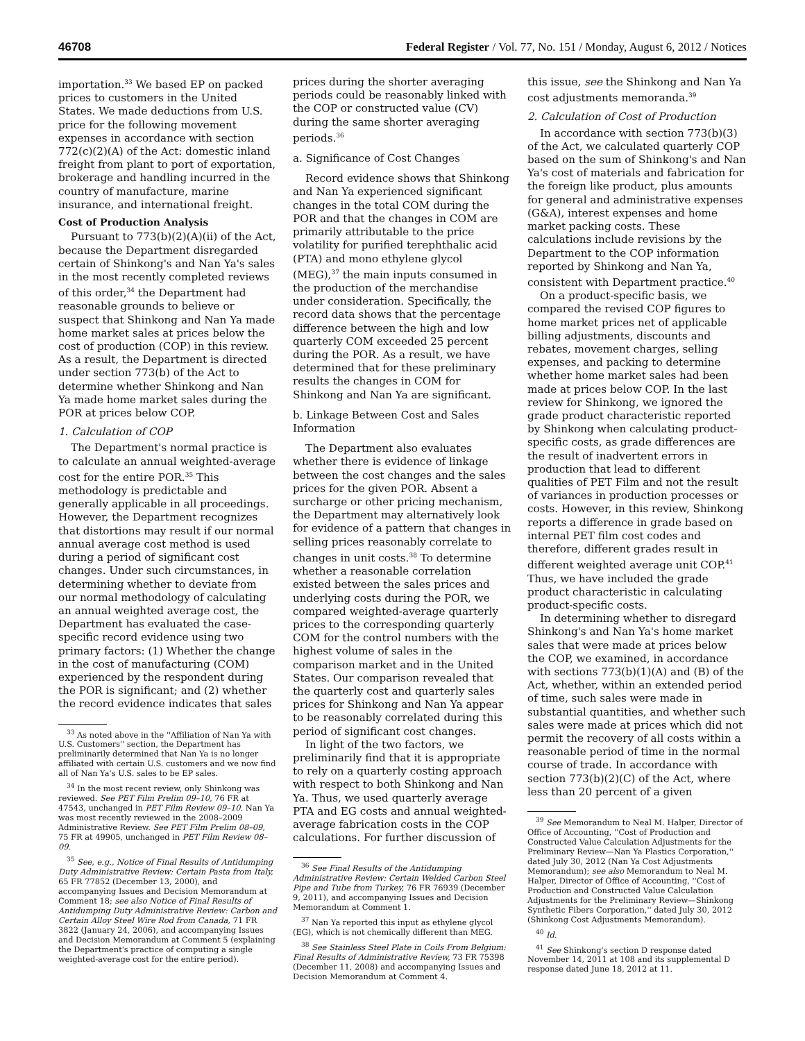46708 Federal Register / Vol. 77, No. 151 / Monday, August 6, 2012 / Notices
importation.<sup>33</sup> We based EP on packed prices to customers in the United States. We made deductions from U.S. price for the following movement expenses in accordance with section 772(c)(2)(A) of the Act: domestic inland freight from plant to port of exportation, brokerage and handling incurred in the country of manufacture, marine insurance, and international freight.
Cost of Production Analysis
Pursuant to 773(b)(2)(A)(ii) of the Act, because the Department disregarded certain of Shinkong's and Nan Ya's sales in the most recently completed reviews of this order,<sup>34</sup> the Department had reasonable grounds to believe or suspect that Shinkong and Nan Ya made home market sales at prices below the cost of production (COP) in this review. As a result, the Department is directed under section 773(b) of the Act to determine whether Shinkong and Nan Ya made home market sales during the POR at prices below COP.
1. Calculation of COP
The Department's normal practice is to calculate an annual weighted-average cost for the entire POR.<sup>35</sup> This methodology is predictable and generally applicable in all proceedings. However, the Department recognizes that distortions may result if our normal annual average cost method is used during a period of significant cost changes. Under such circumstances, in determining whether to deviate from our normal methodology of calculating an annual weighted average cost, the Department has evaluated the case-specific record evidence using two primary factors: (1) Whether the change in the cost of manufacturing (COM) experienced by the respondent during the POR is significant; and (2) whether the record evidence indicates that sales
<sup>33</sup> As noted above in the ''Affiliation of Nan Ya with U.S. Customers'' section, the Department has preliminarily determined that Nan Ya is no longer affiliated with certain U.S. customers and we now find all of Nan Ya's U.S. sales to be EP sales.
<sup>34</sup> In the most recent review, only Shinkong was reviewed. See PET Film Prelim 09–10, 76 FR at 47543, unchanged in PET Film Review 09–10. Nan Ya was most recently reviewed in the 2008–2009 Administrative Review. See PET Film Prelim 08–09, 75 FR at 49905, unchanged in PET Film Review 08–09.
<sup>35</sup> See, e.g., Notice of Final Results of Antidumping Duty Administrative Review: Certain Pasta from Italy, 65 FR 77852 (December 13, 2000), and accompanying Issues and Decision Memorandum at Comment 18; see also Notice of Final Results of Antidumping Duty Administrative Review: Carbon and Certain Alloy Steel Wire Rod from Canada, 71 FR 3822 (January 24, 2006), and accompanying Issues and Decision Memorandum at Comment 5 (explaining the Department's practice of computing a single weighted-average cost for the entire period).
prices during the shorter averaging periods could be reasonably linked with the COP or constructed value (CV) during the same shorter averaging periods.<sup>36</sup>
a. Significance of Cost Changes
Record evidence shows that Shinkong and Nan Ya experienced significant changes in the total COM during the POR and that the changes in COM are primarily attributable to the price volatility for purified terephthalic acid (PTA) and mono ethylene glycol (MEG),<sup>37</sup> the main inputs consumed in the production of the merchandise under consideration. Specifically, the record data shows that the percentage difference between the high and low quarterly COM exceeded 25 percent during the POR. As a result, we have determined that for these preliminary results the changes in COM for Shinkong and Nan Ya are significant.
b. Linkage Between Cost and Sales Information
The Department also evaluates whether there is evidence of linkage between the cost changes and the sales prices for the given POR. Absent a surcharge or other pricing mechanism, the Department may alternatively look for evidence of a pattern that changes in selling prices reasonably correlate to changes in unit costs.<sup>38</sup> To determine whether a reasonable correlation existed between the sales prices and underlying costs during the POR, we compared weighted-average quarterly prices to the corresponding quarterly COM for the control numbers with the highest volume of sales in the comparison market and in the United States. Our comparison revealed that the quarterly cost and quarterly sales prices for Shinkong and Nan Ya appear to be reasonably correlated during this period of significant cost changes.
In light of the two factors, we preliminarily find that it is appropriate to rely on a quarterly costing approach with respect to both Shinkong and Nan Ya. Thus, we used quarterly average PTA and EG costs and annual weighted-average fabrication costs in the COP calculations. For further discussion of
<sup>36</sup> See Final Results of the Antidumping Administrative Review: Certain Welded Carbon Steel Pipe and Tube from Turkey, 76 FR 76939 (December 9, 2011), and accompanying Issues and Decision Memorandum at Comment 1.
<sup>37</sup> Nan Ya reported this input as ethylene glycol (EG), which is not chemically different than MEG.
<sup>38</sup> See Stainless Steel Plate in Coils From Belgium: Final Results of Administrative Review, 73 FR 75398 (December 11, 2008) and accompanying Issues and Decision Memorandum at Comment 4.
this issue, see the Shinkong and Nan Ya cost adjustments memoranda.<sup>39</sup>
2. Calculation of Cost of Production
In accordance with section 773(b)(3) of the Act, we calculated quarterly COP based on the sum of Shinkong's and Nan Ya's cost of materials and fabrication for the foreign like product, plus amounts for general and administrative expenses (G&A), interest expenses and home market packing costs. These calculations include revisions by the Department to the COP information reported by Shinkong and Nan Ya, consistent with Department practice.<sup>40</sup>
On a product-specific basis, we compared the revised COP figures to home market prices net of applicable billing adjustments, discounts and rebates, movement charges, selling expenses, and packing to determine whether home market sales had been made at prices below COP. In the last review for Shinkong, we ignored the grade product characteristic reported by Shinkong when calculating product-specific costs, as grade differences are the result of inadvertent errors in production that lead to different qualities of PET Film and not the result of variances in production processes or costs. However, in this review, Shinkong reports a difference in grade based on internal PET film cost codes and therefore, different grades result in different weighted average unit COP.<sup>41</sup> Thus, we have included the grade product characteristic in calculating product-specific costs.
In determining whether to disregard Shinkong's and Nan Ya's home market sales that were made at prices below the COP, we examined, in accordance with sections 773(b)(1)(A) and (B) of the Act, whether, within an extended period of time, such sales were made in substantial quantities, and whether such sales were made at prices which did not permit the recovery of all costs within a reasonable period of time in the normal course of trade. In accordance with section 773(b)(2)(C) of the Act, where less than 20 percent of a given
<sup>39</sup> See Memorandum to Neal M. Halper, Director of Office of Accounting, ''Cost of Production and Constructed Value Calculation Adjustments for the Preliminary Review—Nan Ya Plastics Corporation,'' dated July 30, 2012 (Nan Ya Cost Adjustments Memorandum); see also Memorandum to Neal M. Halper, Director of Office of Accounting, ''Cost of Production and Constructed Value Calculation Adjustments for the Preliminary Review—Shinkong Synthetic Fibers Corporation,'' dated July 30, 2012 (Shinkong Cost Adjustments Memorandum).
<sup>40</sup> Id.
<sup>41</sup> See Shinkong's section D response dated November 14, 2011 at 108 and its supplemental D response dated June 18, 2012 at 11.